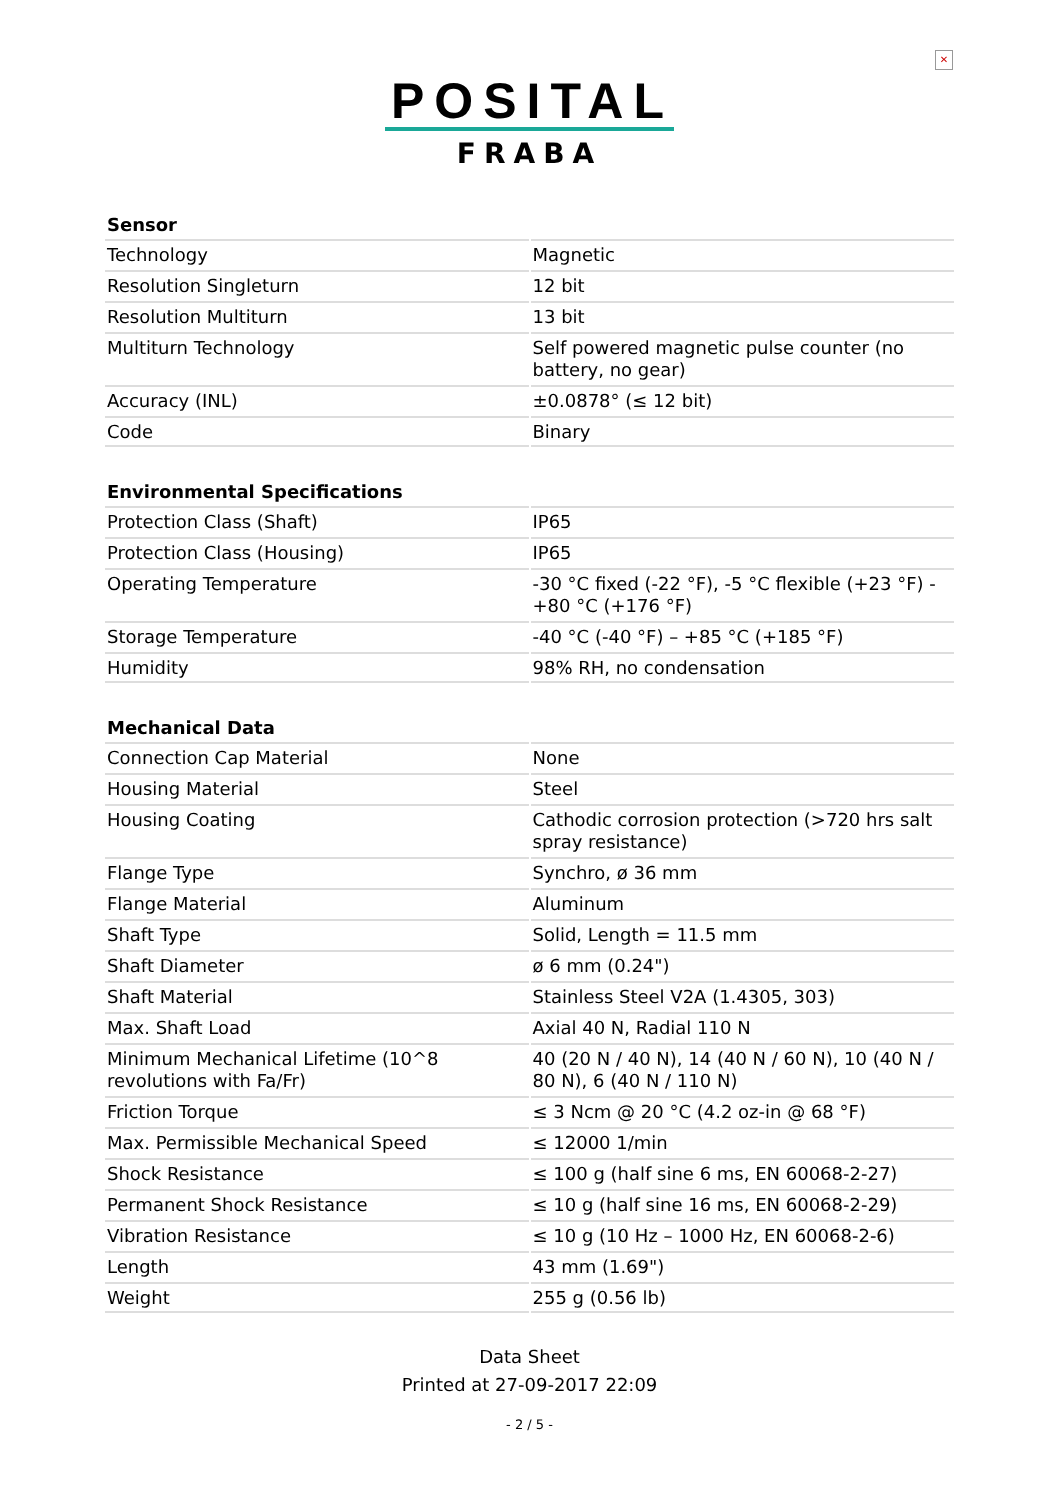✕
POSITAL
FRABA
| Sensor | |
| --- | --- |
| Technology | Magnetic |
| Resolution Singleturn | 12 bit |
| Resolution Multiturn | 13 bit |
| Multiturn Technology | Self powered magnetic pulse counter (no battery, no gear) |
| Accuracy (INL) | ±0.0878° (≤ 12 bit) |
| Code | Binary |
| Environmental Specifications | |
| --- | --- |
| Protection Class (Shaft) | IP65 |
| Protection Class (Housing) | IP65 |
| Operating Temperature | -30 °C fixed (-22 °F), -5 °C flexible (+23 °F) - +80 °C (+176 °F) |
| Storage Temperature | -40 °C (-40 °F) – +85 °C (+185 °F) |
| Humidity | 98% RH, no condensation |
| Mechanical Data | |
| --- | --- |
| Connection Cap Material | None |
| Housing Material | Steel |
| Housing Coating | Cathodic corrosion protection (>720 hrs salt spray resistance) |
| Flange Type | Synchro, ø 36 mm |
| Flange Material | Aluminum |
| Shaft Type | Solid, Length = 11.5 mm |
| Shaft Diameter | ø 6 mm (0.24") |
| Shaft Material | Stainless Steel V2A (1.4305, 303) |
| Max. Shaft Load | Axial 40 N, Radial 110 N |
| Minimum Mechanical Lifetime (10^8 revolutions with Fa/Fr) | 40 (20 N / 40 N), 14 (40 N / 60 N), 10 (40 N / 80 N), 6 (40 N / 110 N) |
| Friction Torque | ≤ 3 Ncm @ 20 °C (4.2 oz-in @ 68 °F) |
| Max. Permissible Mechanical Speed | ≤ 12000 1/min |
| Shock Resistance | ≤ 100 g (half sine 6 ms, EN 60068-2-27) |
| Permanent Shock Resistance | ≤ 10 g (half sine 16 ms, EN 60068-2-29) |
| Vibration Resistance | ≤ 10 g (10 Hz – 1000 Hz, EN 60068-2-6) |
| Length | 43 mm (1.69") |
| Weight | 255 g (0.56 lb) |
Data Sheet
Printed at 27-09-2017 22:09
- 2 / 5 -